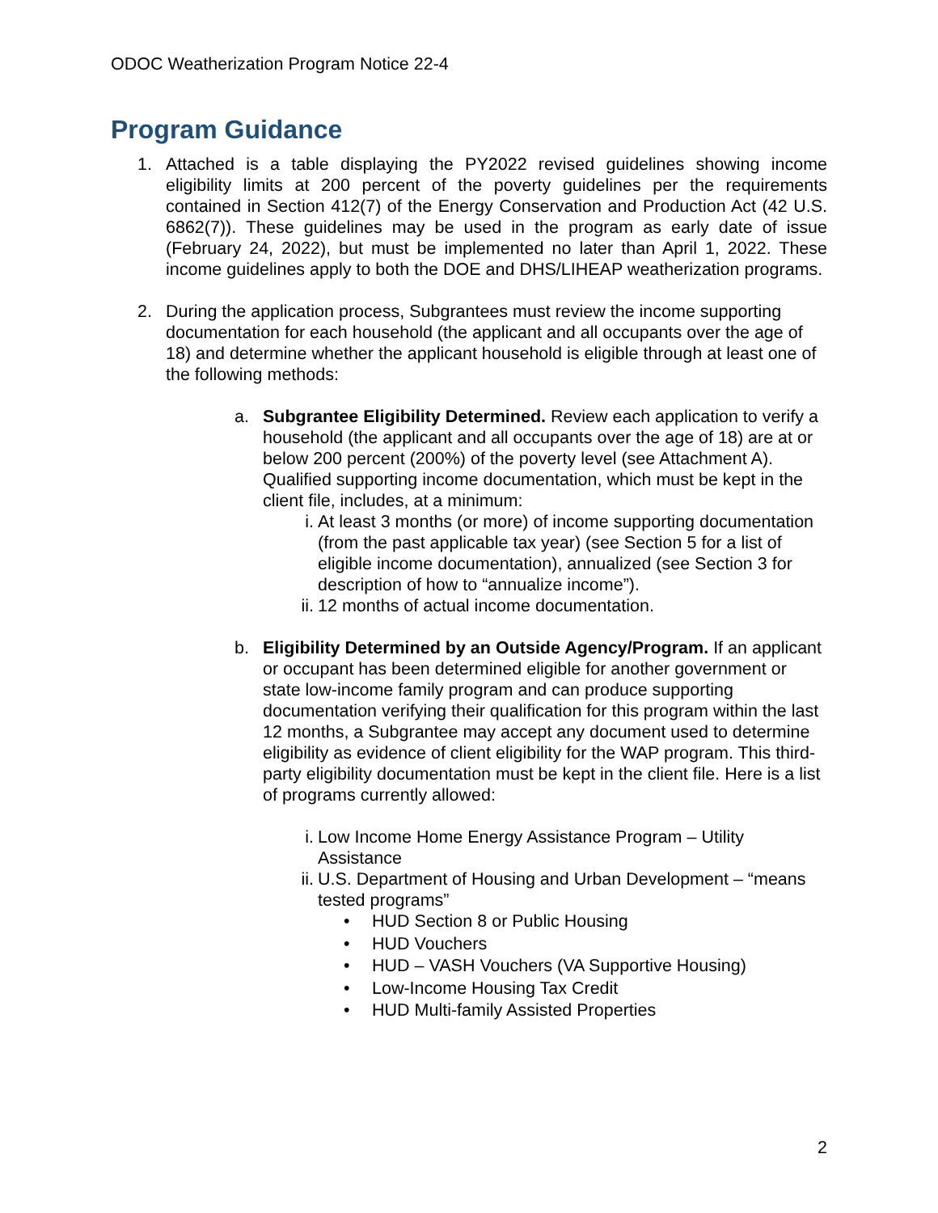ODOC Weatherization Program Notice 22-4
Program Guidance
1. Attached is a table displaying the PY2022 revised guidelines showing income eligibility limits at 200 percent of the poverty guidelines per the requirements contained in Section 412(7) of the Energy Conservation and Production Act (42 U.S. 6862(7)). These guidelines may be used in the program as early date of issue (February 24, 2022), but must be implemented no later than April 1, 2022. These income guidelines apply to both the DOE and DHS/LIHEAP weatherization programs.
2. During the application process, Subgrantees must review the income supporting documentation for each household (the applicant and all occupants over the age of 18) and determine whether the applicant household is eligible through at least one of the following methods:
a. Subgrantee Eligibility Determined. Review each application to verify a household (the applicant and all occupants over the age of 18) are at or below 200 percent (200%) of the poverty level (see Attachment A). Qualified supporting income documentation, which must be kept in the client file, includes, at a minimum:
i. At least 3 months (or more) of income supporting documentation (from the past applicable tax year) (see Section 5 for a list of eligible income documentation), annualized (see Section 3 for description of how to “annualize income”).
ii.
12 months of actual income documentation.
b. Eligibility Determined by an Outside Agency/Program. If an applicant or occupant has been determined eligible for another government or state low-income family program and can produce supporting documentation verifying their qualification for this program within the last 12 months, a Subgrantee may accept any document used to determine eligibility as evidence of client eligibility for the WAP program. This third-party eligibility documentation must be kept in the client file. Here is a list of programs currently allowed:
i. Low Income Home Energy Assistance Program – Utility Assistance
ii.
U.S. Department of Housing and Urban Development – “means tested programs”
• HUD Section 8 or Public Housing
• HUD Vouchers
• HUD – VASH Vouchers (VA Supportive Housing)
• Low-Income Housing Tax Credit
• HUD Multi-family Assisted Properties
2